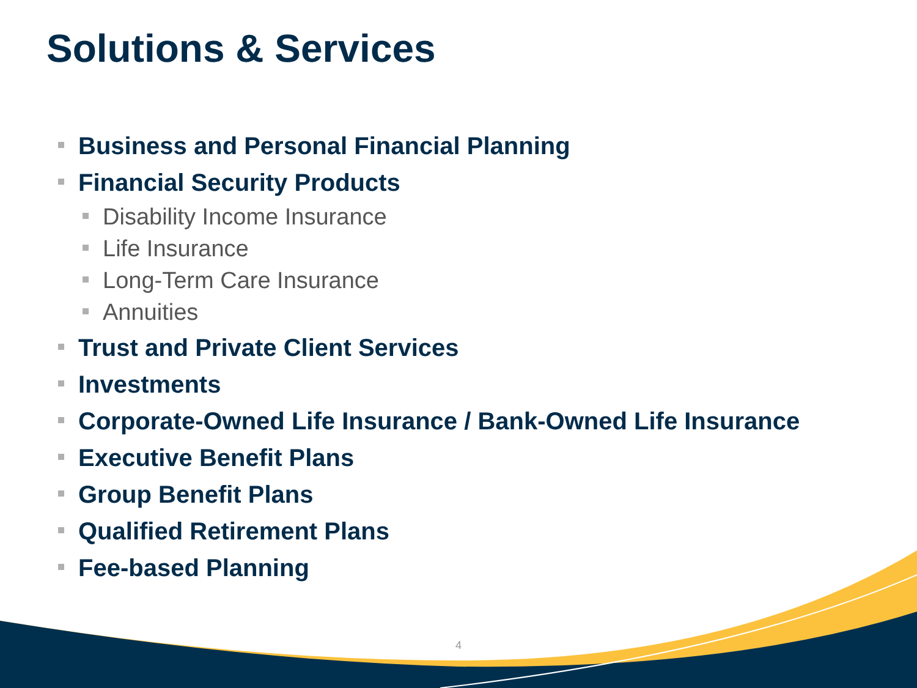Solutions & Services
Business and Personal Financial Planning
Financial Security Products
Disability Income Insurance
Life Insurance
Long-Term Care Insurance
Annuities
Trust and Private Client Services
Investments
Corporate-Owned Life Insurance / Bank-Owned Life Insurance
Executive Benefit Plans
Group Benefit Plans
Qualified Retirement Plans
Fee-based Planning
4